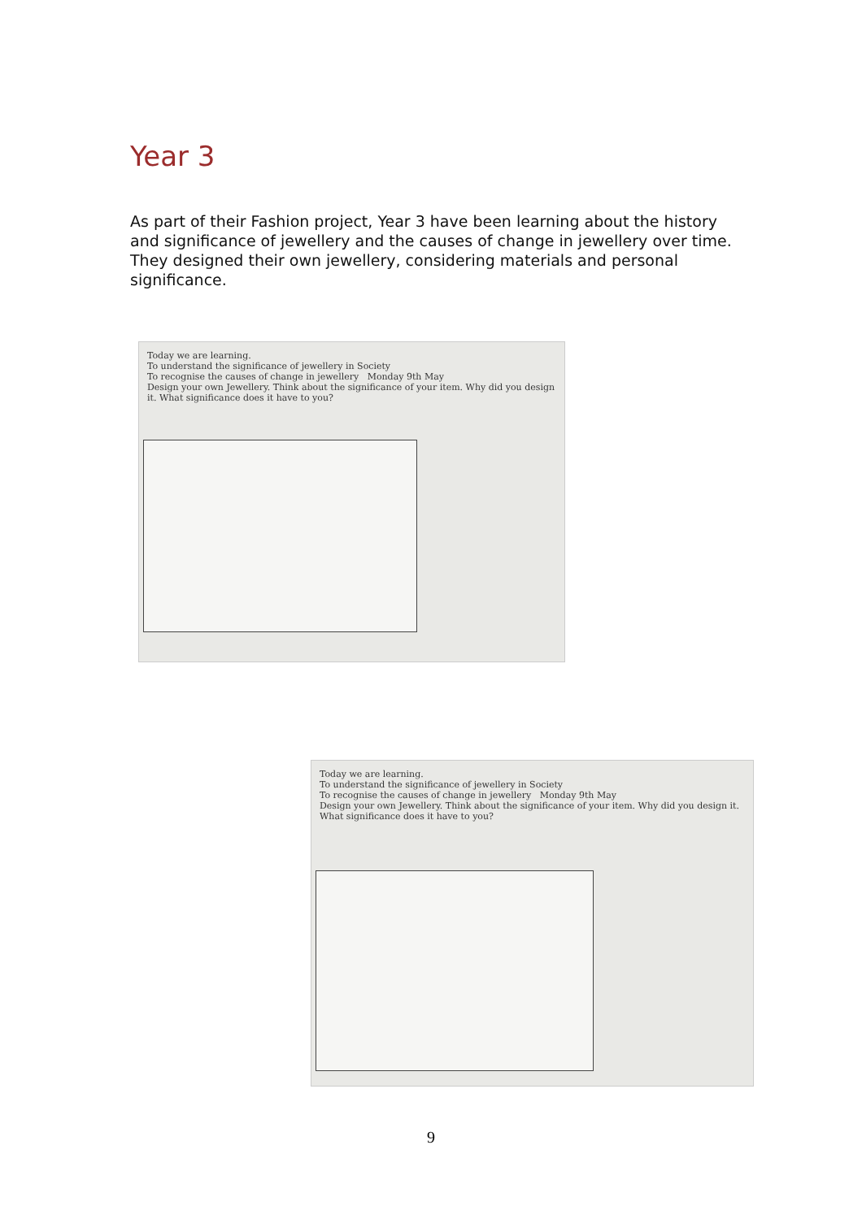Year 3
As part of their Fashion project, Year 3 have been learning about the history and significance of jewellery and the causes of change in jewellery over time. They designed their own jewellery, considering materials and personal significance.
Today we are learning.
To understand the significance of jewellery in Society
To recognise the causes of change in jewellery Monday 9th May
Design your own Jewellery. Think about the significance of your item. Why did you design it. What significance does it have to you?
Today we are learning.
To understand the significance of jewellery in Society
To recognise the causes of change in jewellery Monday 9th May
Design your own Jewellery. Think about the significance of your item. Why did you design it. What significance does it have to you?
9